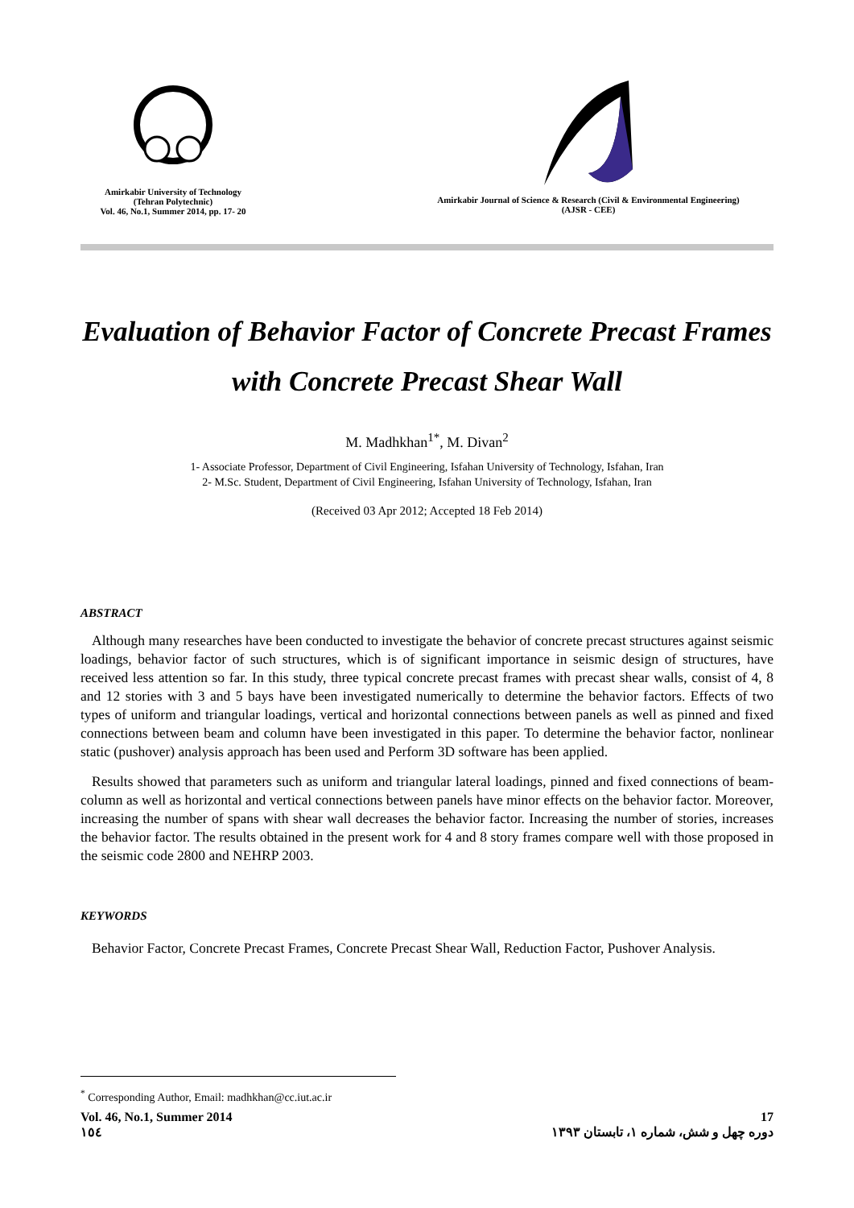Amirkabir University of Technology
(Tehran Polytechnic)
Vol. 46, No.1, Summer 2014, pp. 17- 20
Amirkabir Journal of Science & Research (Civil & Environmental Engineering)
(AJSR - CEE)
Evaluation of Behavior Factor of Concrete Precast Frames with Concrete Precast Shear Wall
M. Madhkhan<sup>1*</sup>, M. Divan<sup>2</sup>
1- Associate Professor, Department of Civil Engineering, Isfahan University of Technology, Isfahan, Iran
2- M.Sc. Student, Department of Civil Engineering, Isfahan University of Technology, Isfahan, Iran
(Received 03 Apr 2012; Accepted 18 Feb 2014)
ABSTRACT
Although many researches have been conducted to investigate the behavior of concrete precast structures against seismic loadings, behavior factor of such structures, which is of significant importance in seismic design of structures, have received less attention so far. In this study, three typical concrete precast frames with precast shear walls, consist of 4, 8 and 12 stories with 3 and 5 bays have been investigated numerically to determine the behavior factors. Effects of two types of uniform and triangular loadings, vertical and horizontal connections between panels as well as pinned and fixed connections between beam and column have been investigated in this paper. To determine the behavior factor, nonlinear static (pushover) analysis approach has been used and Perform 3D software has been applied.
Results showed that parameters such as uniform and triangular lateral loadings, pinned and fixed connections of beam-column as well as horizontal and vertical connections between panels have minor effects on the behavior factor. Moreover, increasing the number of spans with shear wall decreases the behavior factor. Increasing the number of stories, increases the behavior factor. The results obtained in the present work for 4 and 8 story frames compare well with those proposed in the seismic code 2800 and NEHRP 2003.
KEYWORDS
Behavior Factor, Concrete Precast Frames, Concrete Precast Shear Wall, Reduction Factor, Pushover Analysis.
<sup>*</sup> Corresponding Author, Email: madhkhan@cc.iut.ac.ir
Vol. 46, No.1, Summer 2014
١٥٤
17
دوره چهل و شش، شماره ۱، تابستان ۱۳۹۳